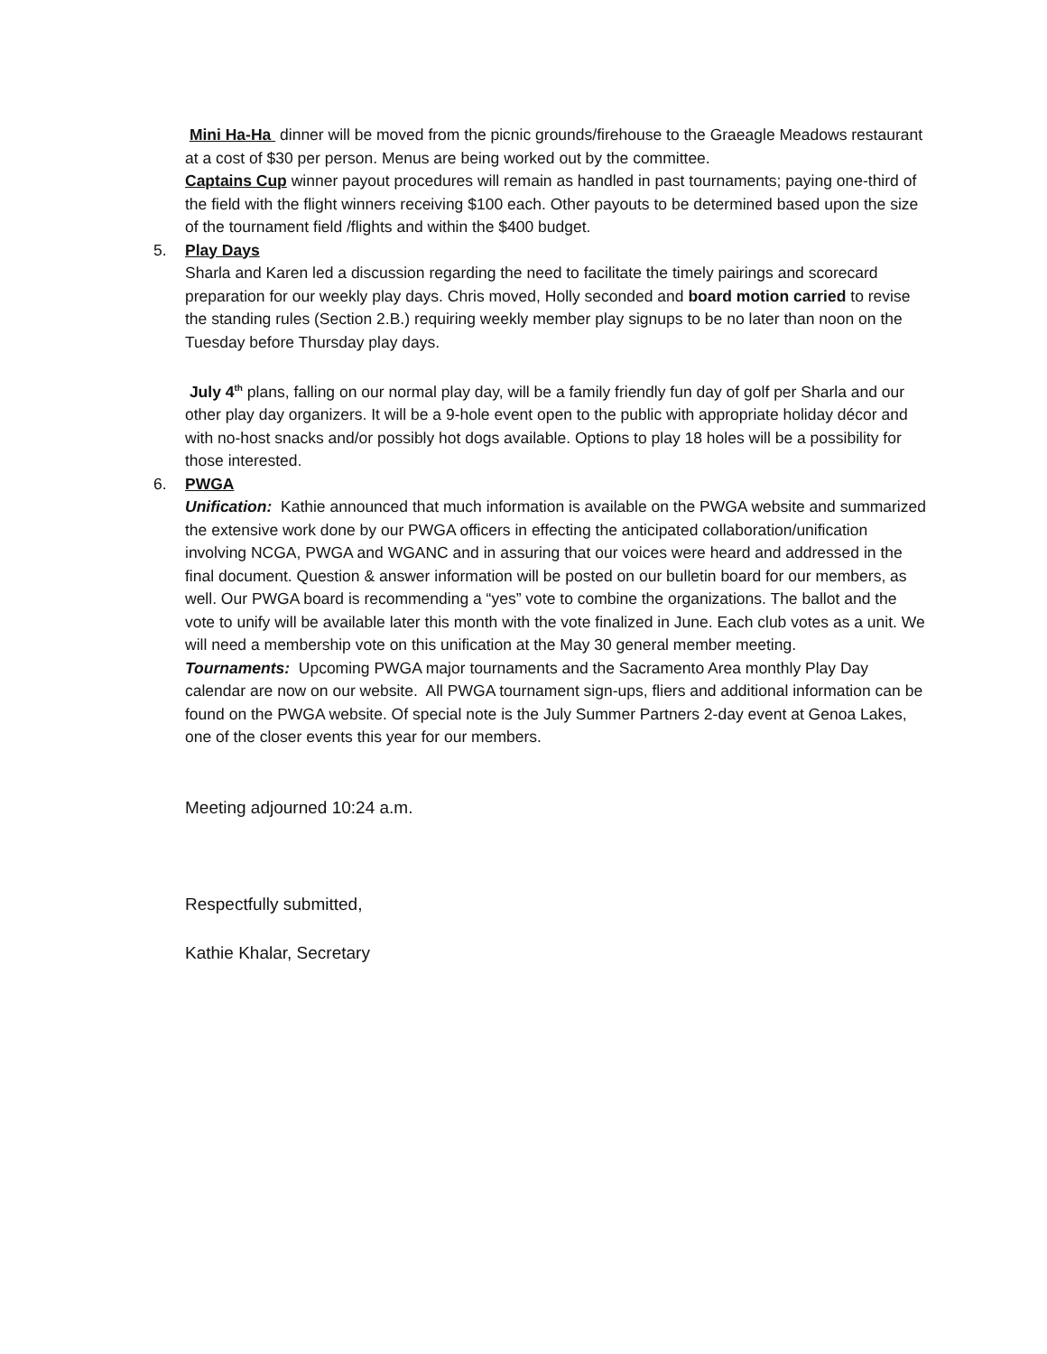Mini Ha-Ha dinner will be moved from the picnic grounds/firehouse to the Graeagle Meadows restaurant at a cost of $30 per person. Menus are being worked out by the committee.
Captains Cup winner payout procedures will remain as handled in past tournaments; paying one-third of the field with the flight winners receiving $100 each. Other payouts to be determined based upon the size of the tournament field /flights and within the $400 budget.
5. Play Days
Sharla and Karen led a discussion regarding the need to facilitate the timely pairings and scorecard preparation for our weekly play days. Chris moved, Holly seconded and board motion carried to revise the standing rules (Section 2.B.) requiring weekly member play signups to be no later than noon on the Tuesday before Thursday play days.
July 4<sup>th</sup> plans, falling on our normal play day, will be a family friendly fun day of golf per Sharla and our other play day organizers. It will be a 9-hole event open to the public with appropriate holiday décor and with no-host snacks and/or possibly hot dogs available. Options to play 18 holes will be a possibility for those interested.
6. PWGA
Unification: Kathie announced that much information is available on the PWGA website and summarized the extensive work done by our PWGA officers in effecting the anticipated collaboration/unification involving NCGA, PWGA and WGANC and in assuring that our voices were heard and addressed in the final document. Question & answer information will be posted on our bulletin board for our members, as well. Our PWGA board is recommending a “yes” vote to combine the organizations. The ballot and the vote to unify will be available later this month with the vote finalized in June. Each club votes as a unit. We will need a membership vote on this unification at the May 30 general member meeting.
Tournaments: Upcoming PWGA major tournaments and the Sacramento Area monthly Play Day calendar are now on our website. All PWGA tournament sign-ups, fliers and additional information can be found on the PWGA website. Of special note is the July Summer Partners 2-day event at Genoa Lakes, one of the closer events this year for our members.
Meeting adjourned 10:24 a.m.
Respectfully submitted,
Kathie Khalar, Secretary